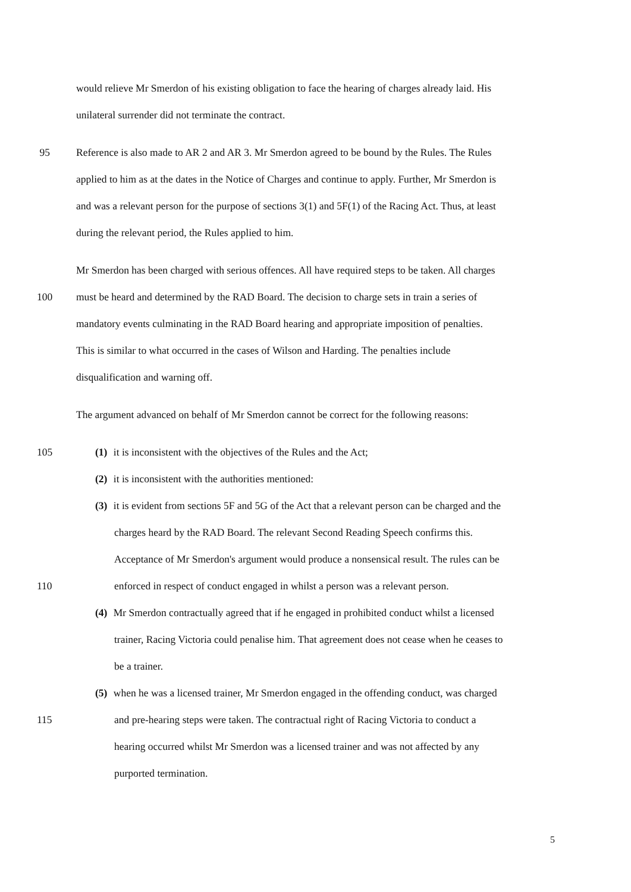would relieve Mr Smerdon of his existing obligation to face the hearing of charges already laid. His
unilateral surrender did not terminate the contract.
95 Reference is also made to AR 2 and AR 3. Mr Smerdon agreed to be bound by the Rules. The Rules
applied to him as at the dates in the Notice of Charges and continue to apply. Further, Mr Smerdon is
and was a relevant person for the purpose of sections 3(1) and 5F(1) of the Racing Act. Thus, at least
during the relevant period, the Rules applied to him.
Mr Smerdon has been charged with serious offences. All have required steps to be taken. All charges
100 must be heard and determined by the RAD Board. The decision to charge sets in train a series of
mandatory events culminating in the RAD Board hearing and appropriate imposition of penalties.
This is similar to what occurred in the cases of Wilson and Harding. The penalties include
disqualification and warning off.
The argument advanced on behalf of Mr Smerdon cannot be correct for the following reasons:
105 (1) it is inconsistent with the objectives of the Rules and the Act;
(2) it is inconsistent with the authorities mentioned:
(3) it is evident from sections 5F and 5G of the Act that a relevant person can be charged and the
charges heard by the RAD Board. The relevant Second Reading Speech confirms this.
Acceptance of Mr Smerdon's argument would produce a nonsensical result. The rules can be
110 enforced in respect of conduct engaged in whilst a person was a relevant person.
(4) Mr Smerdon contractually agreed that if he engaged in prohibited conduct whilst a licensed
trainer, Racing Victoria could penalise him. That agreement does not cease when he ceases to
be a trainer.
(5) when he was a licensed trainer, Mr Smerdon engaged in the offending conduct, was charged
115 and pre-hearing steps were taken. The contractual right of Racing Victoria to conduct a
hearing occurred whilst Mr Smerdon was a licensed trainer and was not affected by any
purported termination.
5